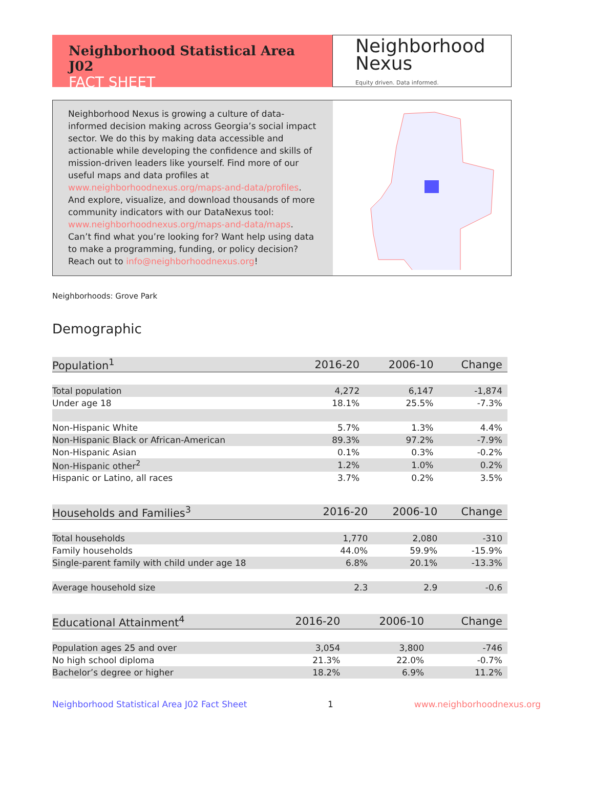Neighborhood Statistical Area J02
FACT SHEET
Neighborhood
Nexus
Equity driven. Data informed.
Neighborhood Nexus is growing a culture of data-informed decision making across Georgia’s social impact sector. We do this by making data accessible and actionable while developing the confidence and skills of mission-driven leaders like yourself. Find more of our useful maps and data profiles at www.neighborhoodnexus.org/maps-and-data/profiles. And explore, visualize, and download thousands of more community indicators with our DataNexus tool: www.neighborhoodnexus.org/maps-and-data/maps. Can’t find what you’re looking for? Want help using data to make a programming, funding, or policy decision? Reach out to info@neighborhoodnexus.org!
Neighborhoods: Grove Park
Demographic
| Population<sup>1</sup> | 2016-20 | 2006-10 | Change |
| --- | --- | --- | --- |
| Total population | 4,272 | 6,147 | -1,874 |
| Under age 18 | 18.1% | 25.5% | -7.3% |
| Non-Hispanic White | 5.7% | 1.3% | 4.4% |
| Non-Hispanic Black or African-American | 89.3% | 97.2% | -7.9% |
| Non-Hispanic Asian | 0.1% | 0.3% | -0.2% |
| Non-Hispanic other<sup>2</sup> | 1.2% | 1.0% | 0.2% |
| Hispanic or Latino, all races | 3.7% | 0.2% | 3.5% |
| Households and Families<sup>3</sup> | 2016-20 | 2006-10 | Change |
| --- | --- | --- | --- |
| Total households | 1,770 | 2,080 | -310 |
| Family households | 44.0% | 59.9% | -15.9% |
| Single-parent family with child under age 18 | 6.8% | 20.1% | -13.3% |
| Average household size | 2.3 | 2.9 | -0.6 |
| Educational Attainment<sup>4</sup> | 2016-20 | 2006-10 | Change |
| --- | --- | --- | --- |
| Population ages 25 and over | 3,054 | 3,800 | -746 |
| No high school diploma | 21.3% | 22.0% | -0.7% |
| Bachelor’s degree or higher | 18.2% | 6.9% | 11.2% |
Neighborhood Statistical Area J02 Fact Sheet 1 www.neighborhoodnexus.org